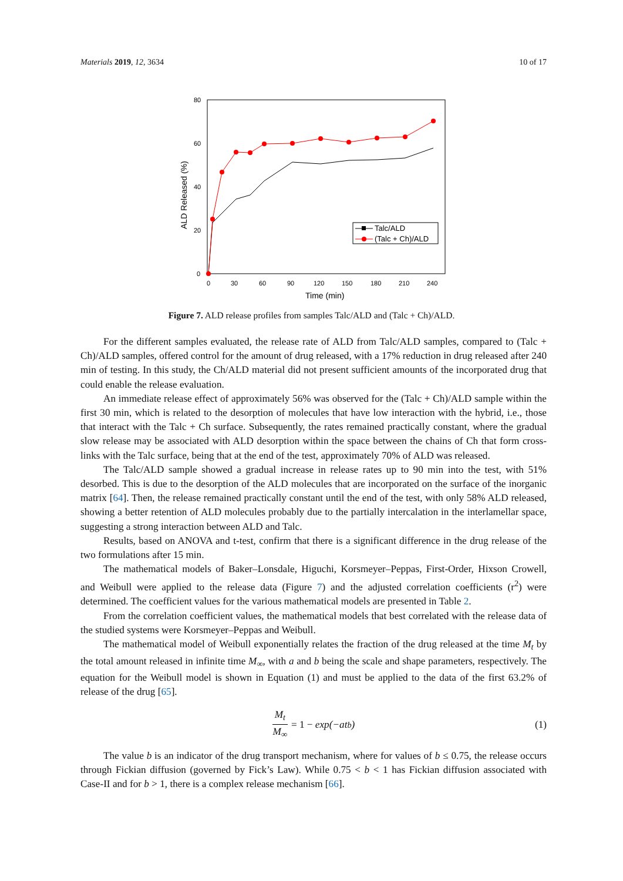Materials 2019, 12, 3634 10 of 17
80
60
40
20
0
0
30
60
90
120
150
180
210
240
Time (min)
ALD Released (%)
Talc/ALD
(Talc + Ch)/ALD
Figure 7. ALD release profiles from samples Talc/ALD and (Talc + Ch)/ALD.
For the different samples evaluated, the release rate of ALD from Talc/ALD samples, compared to (Talc + Ch)/ALD samples, offered control for the amount of drug released, with a 17% reduction in drug released after 240 min of testing. In this study, the Ch/ALD material did not present sufficient amounts of the incorporated drug that could enable the release evaluation.
An immediate release effect of approximately 56% was observed for the (Talc + Ch)/ALD sample within the first 30 min, which is related to the desorption of molecules that have low interaction with the hybrid, i.e., those that interact with the Talc + Ch surface. Subsequently, the rates remained practically constant, where the gradual slow release may be associated with ALD desorption within the space between the chains of Ch that form cross-links with the Talc surface, being that at the end of the test, approximately 70% of ALD was released.
The Talc/ALD sample showed a gradual increase in release rates up to 90 min into the test, with 51% desorbed. This is due to the desorption of the ALD molecules that are incorporated on the surface of the inorganic matrix [64]. Then, the release remained practically constant until the end of the test, with only 58% ALD released, showing a better retention of ALD molecules probably due to the partially intercalation in the interlamellar space, suggesting a strong interaction between ALD and Talc.
Results, based on ANOVA and t-test, confirm that there is a significant difference in the drug release of the two formulations after 15 min.
The mathematical models of Baker–Lonsdale, Higuchi, Korsmeyer–Peppas, First-Order, Hixson Crowell, and Weibull were applied to the release data (Figure 7) and the adjusted correlation coefficients (r<sup>2</sup>) were determined. The coefficient values for the various mathematical models are presented in Table 2.
From the correlation coefficient values, the mathematical models that best correlated with the release data of the studied systems were Korsmeyer–Peppas and Weibull.
The mathematical model of Weibull exponentially relates the fraction of the drug released at the time M<sub>t</sub> by the total amount released in infinite time M<sub>∞</sub>, with a and b being the scale and shape parameters, respectively. The equation for the Weibull model is shown in Equation (1) and must be applied to the data of the first 63.2% of release of the drug [65].
M<sub>t</sub> M<sub>∞</sub> = 1 − exp(−at<sup>b</sup>) (1)
The value b is an indicator of the drug transport mechanism, where for values of b ≤ 0.75, the release occurs through Fickian diffusion (governed by Fick’s Law). While 0.75 < b < 1 has Fickian diffusion associated with Case-II and for b > 1, there is a complex release mechanism [66].